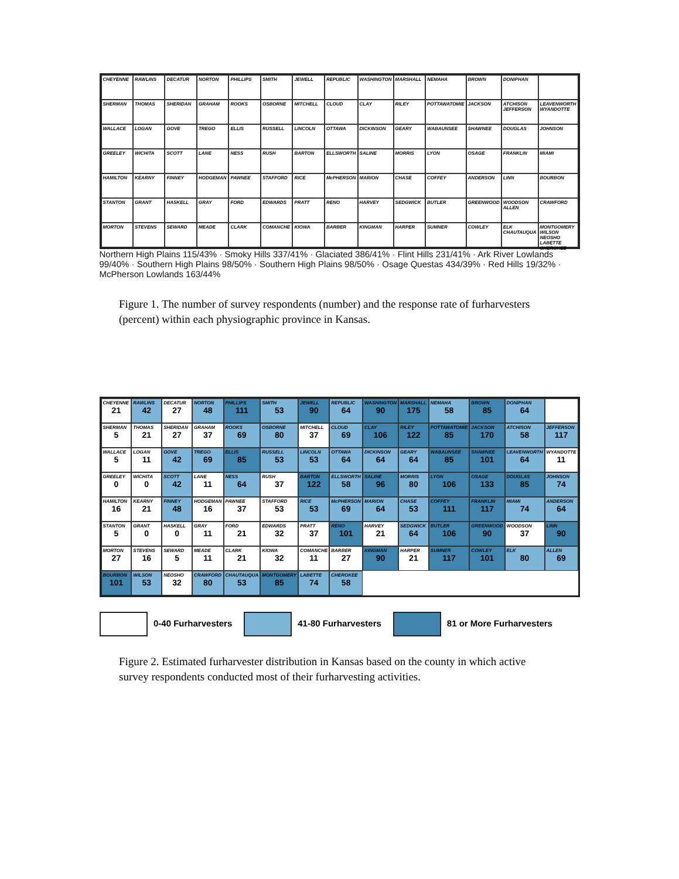CHEYENNE
RAWLINS
DECATUR
NORTON
PHILLIPS
SMITH
JEWELL
REPUBLIC
WASHINGTON
MARSHALL
NEMAHA
BROWN
DONIPHAN
SHERMAN
THOMAS
SHERIDAN
GRAHAM
ROOKS
OSBORNE
MITCHELL
CLOUD
CLAY
RILEY
POTTAWATOMIE
JACKSON
ATCHISON JEFFERSON
LEAVENWORTH WYANDOTTE
WALLACE
LOGAN
GOVE
TREGO
ELLIS
RUSSELL
LINCOLN
OTTAWA
DICKINSON
GEARY
WABAUNSEE
SHAWNEE
DOUGLAS
JOHNSON
GREELEY
WICHITA
SCOTT
LANE
NESS
RUSH
BARTON
ELLSWORTH
SALINE
MORRIS
LYON
OSAGE
FRANKLIN
MIAMI
HAMILTON
KEARNY
FINNEY
HODGEMAN
PAWNEE
STAFFORD
RICE
McPHERSON
MARION
CHASE
COFFEY
ANDERSON
LINN
BOURBON
STANTON
GRANT
HASKELL
GRAY
FORD
EDWARDS
PRATT
RENO
HARVEY
SEDGWICK
BUTLER
GREENWOOD
WOODSON ALLEN
CRAWFORD
MORTON
STEVENS
SEWARD
MEADE
CLARK
COMANCHE
KIOWA
BARBER
KINGMAN
HARPER
SUMNER
COWLEY
ELK CHAUTAUQUA
MONTGOMERY WILSON NEOSHO LABETTE CHEROKEE
Northern High Plains 115/43% · Smoky Hills 337/41% · Glaciated 386/41% · Flint Hills 231/41% · Ark River Lowlands 99/40% · Southern High Plains 98/50% · Southern High Plains 98/50% · Osage Questas 434/39% · Red Hills 19/32% · McPherson Lowlands 163/44%
Figure 1. The number of survey respondents (number) and the response rate of furharvesters (percent) within each physiographic province in Kansas.
CHEYENNE
21
RAWLINS
42
DECATUR
27
NORTON
48
PHILLIPS
111
SMITH
53
JEWELL
90
REPUBLIC
64
WASHINGTON
90
MARSHALL
175
NEMAHA
58
BROWN
85
DONIPHAN
64
SHERMAN
5
THOMAS
21
SHERIDAN
27
GRAHAM
37
ROOKS
69
OSBORNE
80
MITCHELL
37
CLOUD
69
CLAY
106
RILEY
122
POTTAWATOMIE
85
JACKSON
170
ATCHISON
58
JEFFERSON
117
WALLACE
5
LOGAN
11
GOVE
42
TREGO
69
ELLIS
85
RUSSELL
53
LINCOLN
53
OTTAWA
64
DICKINSON
64
GEARY
64
WABAUNSEE
85
SHAWNEE
101
LEAVENWORTH
64
WYANDOTTE
11
GREELEY
0
WICHITA
0
SCOTT
42
LANE
11
NESS
64
RUSH
37
BARTON
122
ELLSWORTH
58
SALINE
96
MORRIS
80
LYON
106
OSAGE
133
DOUGLAS
85
JOHNSON
74
HAMILTON
16
KEARNY
21
FINNEY
48
HODGEMAN
16
PAWNEE
37
STAFFORD
53
RICE
53
McPHERSON
69
MARION
64
CHASE
53
COFFEY
111
FRANKLIN
117
MIAMI
74
ANDERSON
64
STANTON
5
GRANT
0
HASKELL
0
GRAY
11
FORD
21
EDWARDS
32
PRATT
37
RENO
101
HARVEY
21
SEDGWICK
64
BUTLER
106
GREENWOOD
90
WOODSON
37
LINN
90
MORTON
27
STEVENS
16
SEWARD
5
MEADE
11
CLARK
21
KIOWA
32
COMANCHE
11
BARBER
27
KINGMAN
90
HARPER
21
SUMNER
117
COWLEY
101
ELK
80
ALLEN
69
BOURBON
101
WILSON
53
NEOSHO
32
CRAWFORD
80
CHAUTAUQUA
53
MONTGOMERY
85
LABETTE
74
CHEROKEE
58
0-40 Furharvesters 41-80 Furharvesters 81 or More Furharvesters
Figure 2. Estimated furharvester distribution in Kansas based on the county in which active survey respondents conducted most of their furharvesting activities.